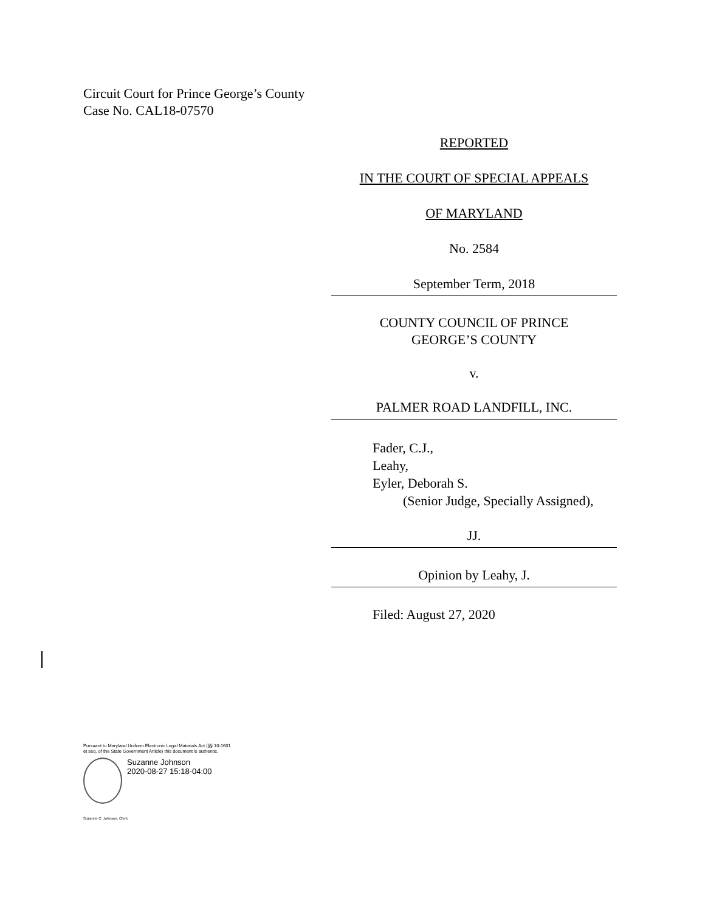Circuit Court for Prince George’s County
Case No. CAL18-07570
REPORTED
IN THE COURT OF SPECIAL APPEALS
OF MARYLAND
No. 2584
September Term, 2018
COUNTY COUNCIL OF PRINCE
GEORGE’S COUNTY
v.
PALMER ROAD LANDFILL, INC.
Fader, C.J.,
Leahy,
Eyler, Deborah S.
(Senior Judge, Specially Assigned),
JJ.
Opinion by Leahy, J.
Filed: August 27, 2020
Pursuant to Maryland Uniform Electronic Legal Materials Act (§§ 10-1601 et seq. of the State Government Article) this document is authentic.
Suzanne Johnson
2020-08-27 15:18-04:00
Suzanne C. Johnson, Clerk